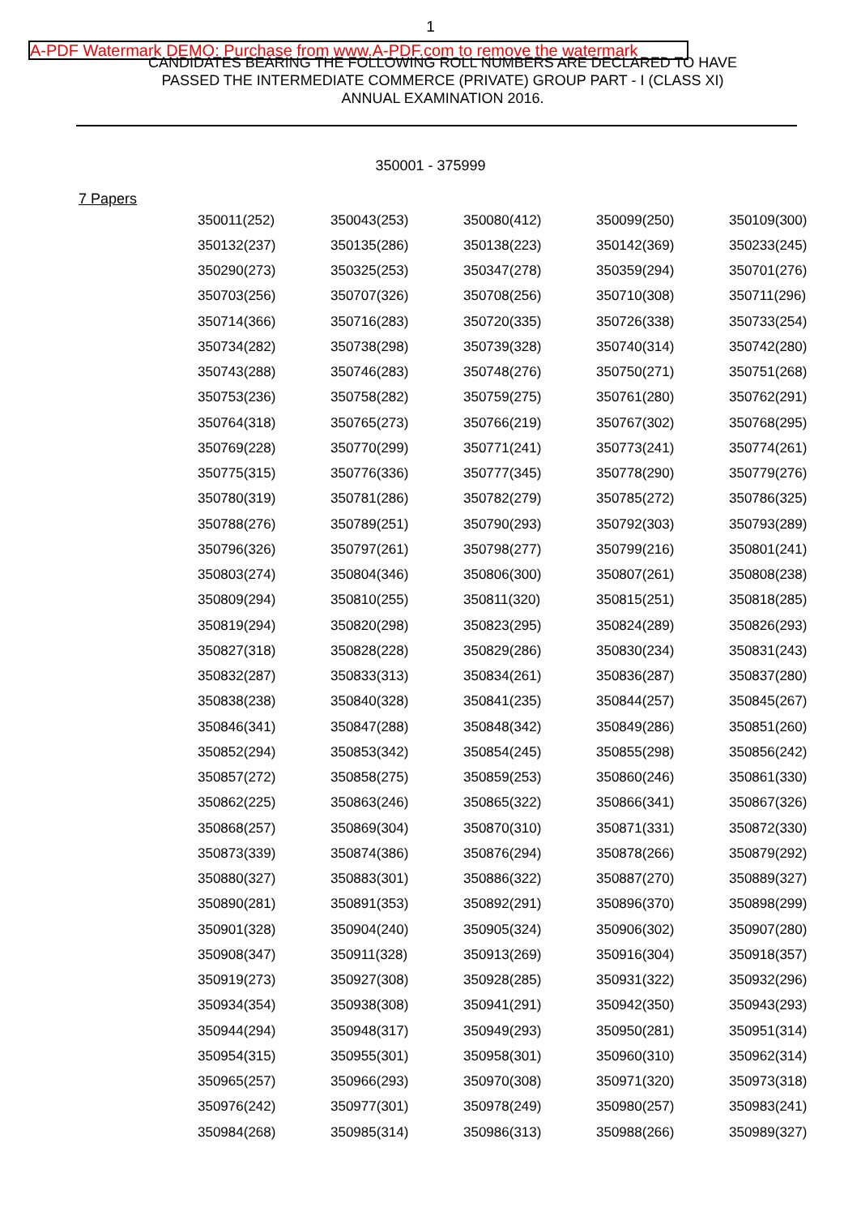1
A-PDF Watermark DEMO: Purchase from www.A-PDF.com to remove the watermark
CANDIDATES BEARING THE FOLLOWING ROLL NUMBERS ARE DECLARED TO HAVE
PASSED THE INTERMEDIATE COMMERCE (PRIVATE) GROUP PART - I (CLASS XI)
ANNUAL EXAMINATION 2016.
350001 - 375999
7 Papers
| 350011(252) | 350043(253) | 350080(412) | 350099(250) | 350109(300) |
| 350132(237) | 350135(286) | 350138(223) | 350142(369) | 350233(245) |
| 350290(273) | 350325(253) | 350347(278) | 350359(294) | 350701(276) |
| 350703(256) | 350707(326) | 350708(256) | 350710(308) | 350711(296) |
| 350714(366) | 350716(283) | 350720(335) | 350726(338) | 350733(254) |
| 350734(282) | 350738(298) | 350739(328) | 350740(314) | 350742(280) |
| 350743(288) | 350746(283) | 350748(276) | 350750(271) | 350751(268) |
| 350753(236) | 350758(282) | 350759(275) | 350761(280) | 350762(291) |
| 350764(318) | 350765(273) | 350766(219) | 350767(302) | 350768(295) |
| 350769(228) | 350770(299) | 350771(241) | 350773(241) | 350774(261) |
| 350775(315) | 350776(336) | 350777(345) | 350778(290) | 350779(276) |
| 350780(319) | 350781(286) | 350782(279) | 350785(272) | 350786(325) |
| 350788(276) | 350789(251) | 350790(293) | 350792(303) | 350793(289) |
| 350796(326) | 350797(261) | 350798(277) | 350799(216) | 350801(241) |
| 350803(274) | 350804(346) | 350806(300) | 350807(261) | 350808(238) |
| 350809(294) | 350810(255) | 350811(320) | 350815(251) | 350818(285) |
| 350819(294) | 350820(298) | 350823(295) | 350824(289) | 350826(293) |
| 350827(318) | 350828(228) | 350829(286) | 350830(234) | 350831(243) |
| 350832(287) | 350833(313) | 350834(261) | 350836(287) | 350837(280) |
| 350838(238) | 350840(328) | 350841(235) | 350844(257) | 350845(267) |
| 350846(341) | 350847(288) | 350848(342) | 350849(286) | 350851(260) |
| 350852(294) | 350853(342) | 350854(245) | 350855(298) | 350856(242) |
| 350857(272) | 350858(275) | 350859(253) | 350860(246) | 350861(330) |
| 350862(225) | 350863(246) | 350865(322) | 350866(341) | 350867(326) |
| 350868(257) | 350869(304) | 350870(310) | 350871(331) | 350872(330) |
| 350873(339) | 350874(386) | 350876(294) | 350878(266) | 350879(292) |
| 350880(327) | 350883(301) | 350886(322) | 350887(270) | 350889(327) |
| 350890(281) | 350891(353) | 350892(291) | 350896(370) | 350898(299) |
| 350901(328) | 350904(240) | 350905(324) | 350906(302) | 350907(280) |
| 350908(347) | 350911(328) | 350913(269) | 350916(304) | 350918(357) |
| 350919(273) | 350927(308) | 350928(285) | 350931(322) | 350932(296) |
| 350934(354) | 350938(308) | 350941(291) | 350942(350) | 350943(293) |
| 350944(294) | 350948(317) | 350949(293) | 350950(281) | 350951(314) |
| 350954(315) | 350955(301) | 350958(301) | 350960(310) | 350962(314) |
| 350965(257) | 350966(293) | 350970(308) | 350971(320) | 350973(318) |
| 350976(242) | 350977(301) | 350978(249) | 350980(257) | 350983(241) |
| 350984(268) | 350985(314) | 350986(313) | 350988(266) | 350989(327) |